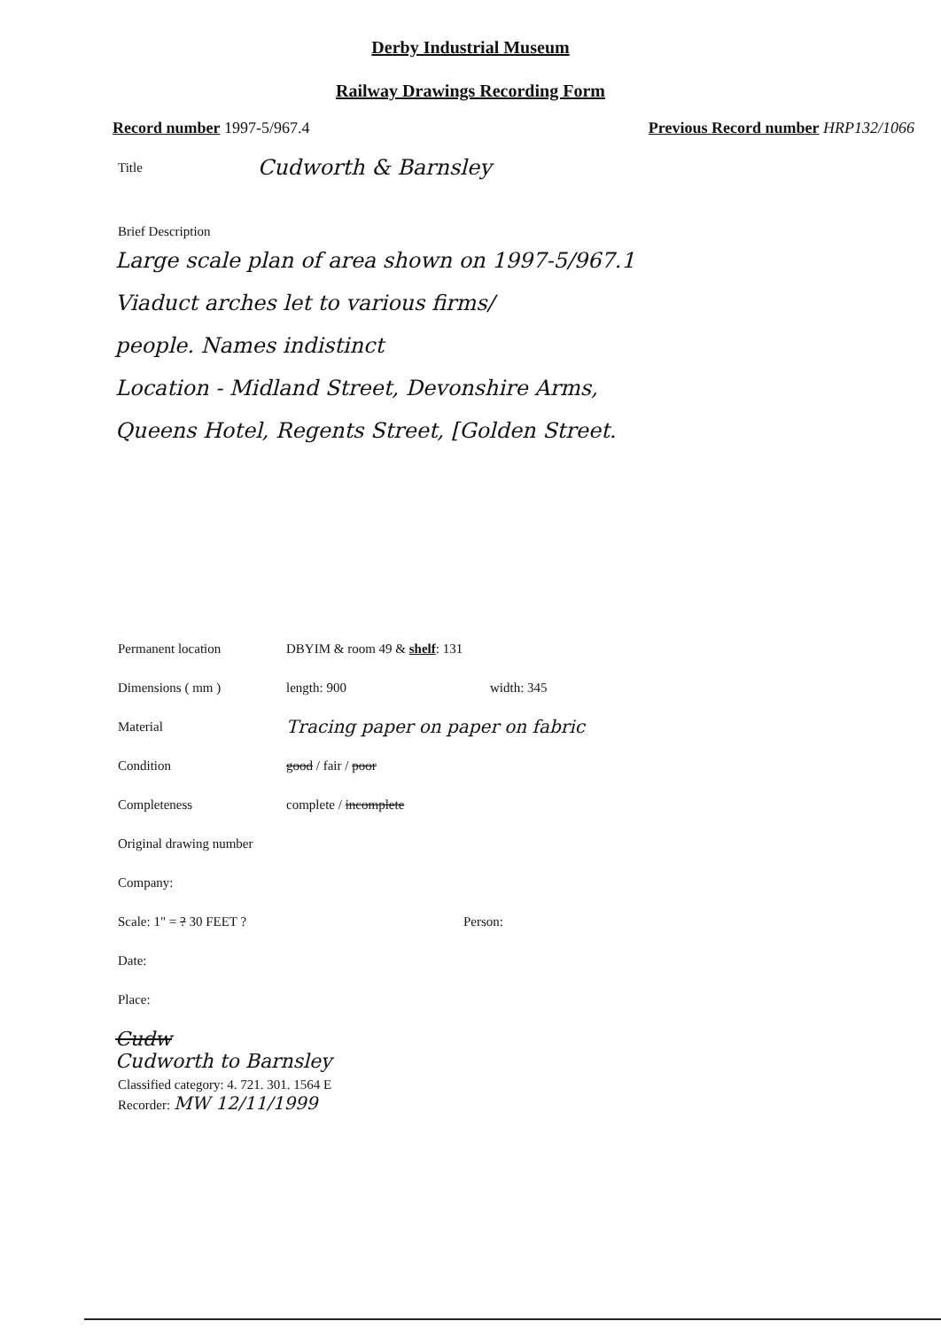Derby Industrial Museum
Railway Drawings Recording Form
Record number 1997-5/967.4 Previous Record number HRP132/1066
Title Cudworth & Barnsley
Brief Description
Large scale plan of area shown on 1997-5/967.1
Viaduct arches let to various firms/
people. Names indistinct
Location - Midland Street, Devonshire Arms,
Queens Hotel, Regents Street, [Golden Street.
Permanent location DBYIM & room 49 & shelf: 131
Dimensions ( mm ) length: 900 width: 345
Material Tracing paper on paper on fabric
Condition good / fair / poor
Completeness complete / incomplete
Original drawing number
Company:
Scale: 1" = ? 30 FEET ? Person:
Date:
Place:
Cudw
Cudworth to Barnsley
Classified category: 4. 721. 301. 1564 E
Recorder: MW 12/11/1999